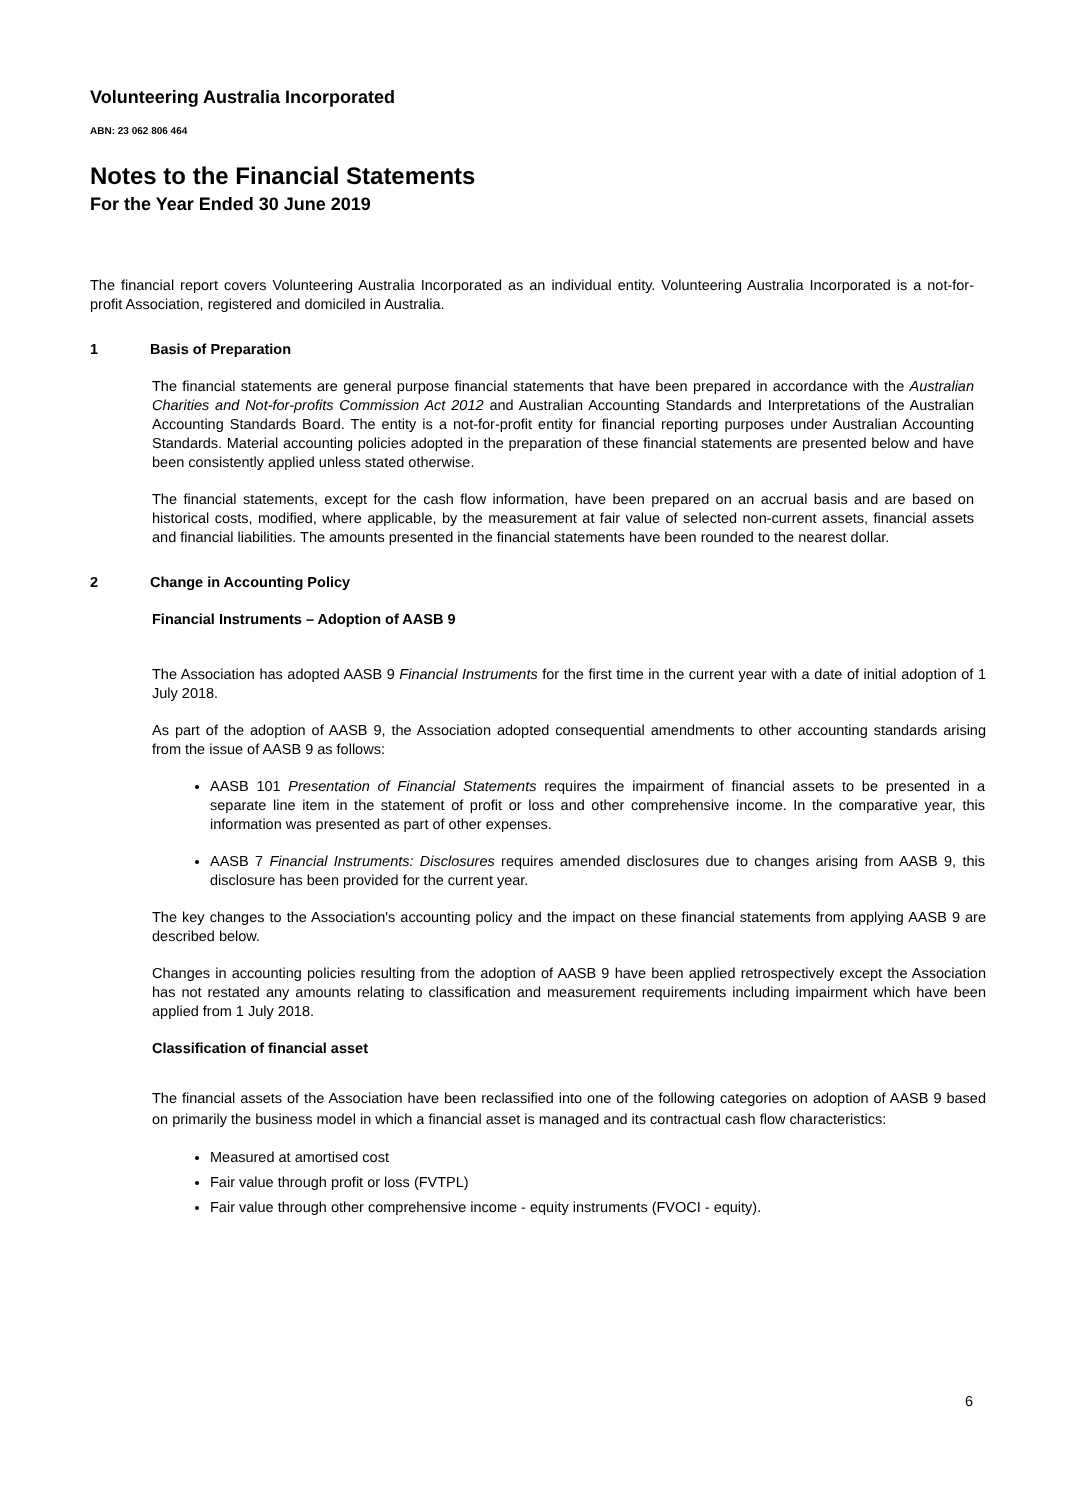Volunteering Australia Incorporated
ABN: 23 062 806 464
Notes to the Financial Statements
For the Year Ended 30 June 2019
The financial report covers Volunteering Australia Incorporated as an individual entity. Volunteering Australia Incorporated is a not-for-profit Association, registered and domiciled in Australia.
1 Basis of Preparation
The financial statements are general purpose financial statements that have been prepared in accordance with the Australian Charities and Not-for-profits Commission Act 2012 and Australian Accounting Standards and Interpretations of the Australian Accounting Standards Board. The entity is a not-for-profit entity for financial reporting purposes under Australian Accounting Standards. Material accounting policies adopted in the preparation of these financial statements are presented below and have been consistently applied unless stated otherwise.
The financial statements, except for the cash flow information, have been prepared on an accrual basis and are based on historical costs, modified, where applicable, by the measurement at fair value of selected non-current assets, financial assets and financial liabilities. The amounts presented in the financial statements have been rounded to the nearest dollar.
2 Change in Accounting Policy
Financial Instruments – Adoption of AASB 9
The Association has adopted AASB 9 Financial Instruments for the first time in the current year with a date of initial adoption of 1 July 2018.
As part of the adoption of AASB 9, the Association adopted consequential amendments to other accounting standards arising from the issue of AASB 9 as follows:
AASB 101 Presentation of Financial Statements requires the impairment of financial assets to be presented in a separate line item in the statement of profit or loss and other comprehensive income. In the comparative year, this information was presented as part of other expenses.
AASB 7 Financial Instruments: Disclosures requires amended disclosures due to changes arising from AASB 9, this disclosure has been provided for the current year.
The key changes to the Association's accounting policy and the impact on these financial statements from applying AASB 9 are described below.
Changes in accounting policies resulting from the adoption of AASB 9 have been applied retrospectively except the Association has not restated any amounts relating to classification and measurement requirements including impairment which have been applied from 1 July 2018.
Classification of financial asset
The financial assets of the Association have been reclassified into one of the following categories on adoption of AASB 9 based on primarily the business model in which a financial asset is managed and its contractual cash flow characteristics:
Measured at amortised cost
Fair value through profit or loss (FVTPL)
Fair value through other comprehensive income - equity instruments (FVOCI - equity).
6